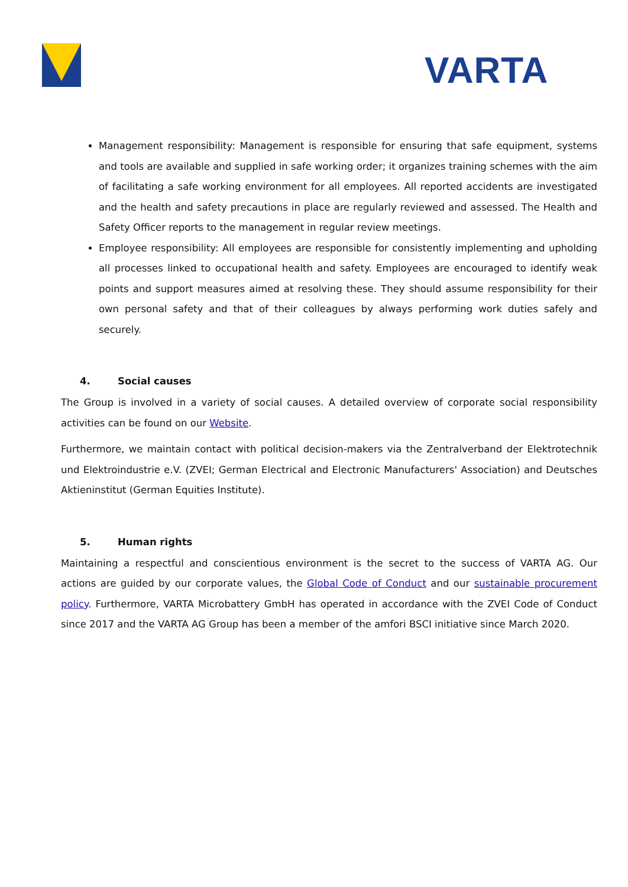VARTA
Management responsibility: Management is responsible for ensuring that safe equipment, systems and tools are available and supplied in safe working order; it organizes training schemes with the aim of facilitating a safe working environment for all employees. All reported accidents are investigated and the health and safety precautions in place are regularly reviewed and assessed. The Health and Safety Officer reports to the management in regular review meetings.
Employee responsibility: All employees are responsible for consistently implementing and upholding all processes linked to occupational health and safety. Employees are encouraged to identify weak points and support measures aimed at resolving these. They should assume responsibility for their own personal safety and that of their colleagues by always performing work duties safely and securely.
4. Social causes
The Group is involved in a variety of social causes. A detailed overview of corporate social responsibility activities can be found on our Website.
Furthermore, we maintain contact with political decision-makers via the Zentralverband der Elektrotechnik und Elektroindustrie e.V. (ZVEI; German Electrical and Electronic Manufacturers' Association) and Deutsches Aktieninstitut (German Equities Institute).
5. Human rights
Maintaining a respectful and conscientious environment is the secret to the success of VARTA AG. Our actions are guided by our corporate values, the Global Code of Conduct and our sustainable procurement policy. Furthermore, VARTA Microbattery GmbH has operated in accordance with the ZVEI Code of Conduct since 2017 and the VARTA AG Group has been a member of the amfori BSCI initiative since March 2020.